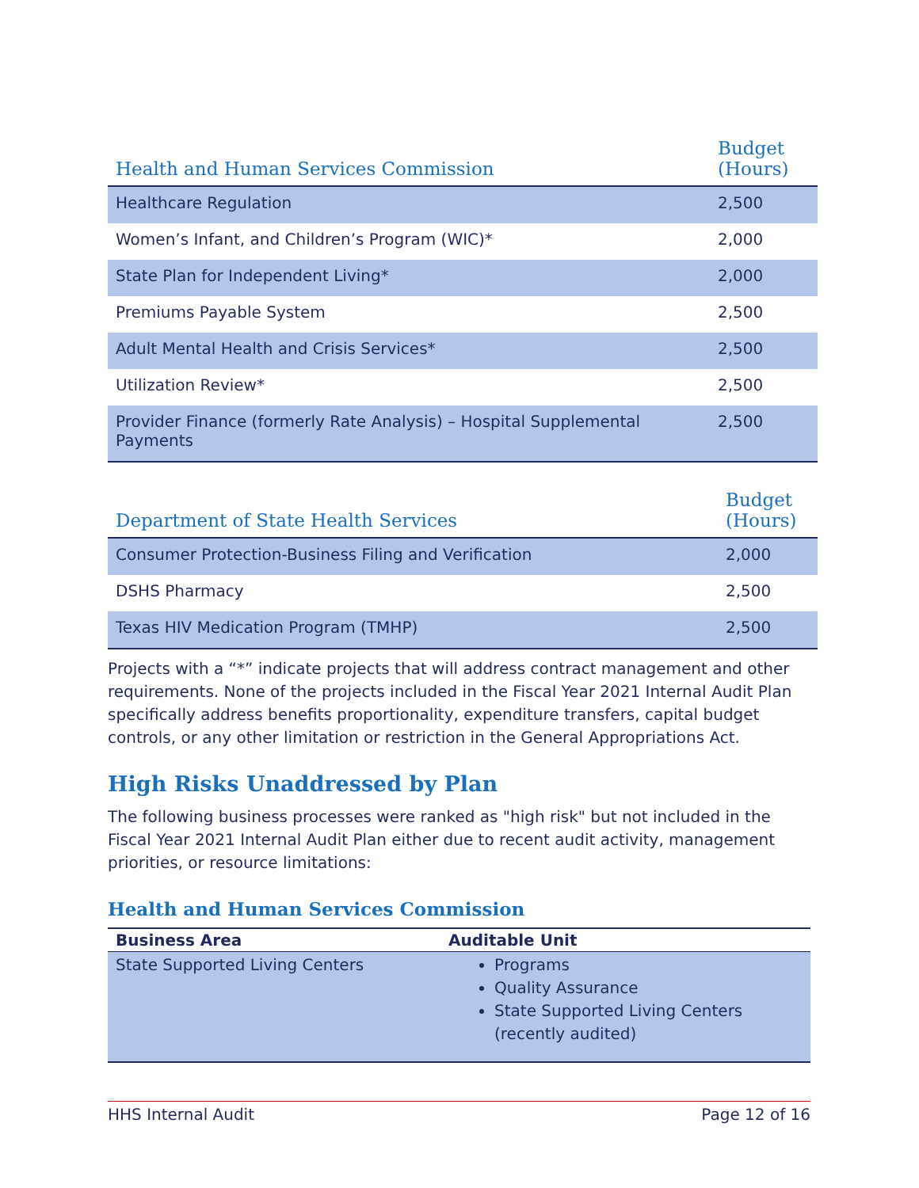| Health and Human Services Commission | Budget (Hours) |
| --- | --- |
| Healthcare Regulation | 2,500 |
| Women’s Infant, and Children’s Program (WIC)* | 2,000 |
| State Plan for Independent Living* | 2,000 |
| Premiums Payable System | 2,500 |
| Adult Mental Health and Crisis Services* | 2,500 |
| Utilization Review* | 2,500 |
| Provider Finance (formerly Rate Analysis) – Hospital Supplemental Payments | 2,500 |
| Department of State Health Services | Budget (Hours) |
| --- | --- |
| Consumer Protection-Business Filing and Verification | 2,000 |
| DSHS Pharmacy | 2,500 |
| Texas HIV Medication Program (TMHP) | 2,500 |
Projects with a “*” indicate projects that will address contract management and other requirements. None of the projects included in the Fiscal Year 2021 Internal Audit Plan specifically address benefits proportionality, expenditure transfers, capital budget controls, or any other limitation or restriction in the General Appropriations Act.
High Risks Unaddressed by Plan
The following business processes were ranked as "high risk" but not included in the Fiscal Year 2021 Internal Audit Plan either due to recent audit activity, management priorities, or resource limitations:
Health and Human Services Commission
| Business Area | Auditable Unit |
| --- | --- |
| State Supported Living Centers | Programs Quality Assurance State Supported Living Centers (recently audited) |
HHS Internal Audit Page 12 of 16